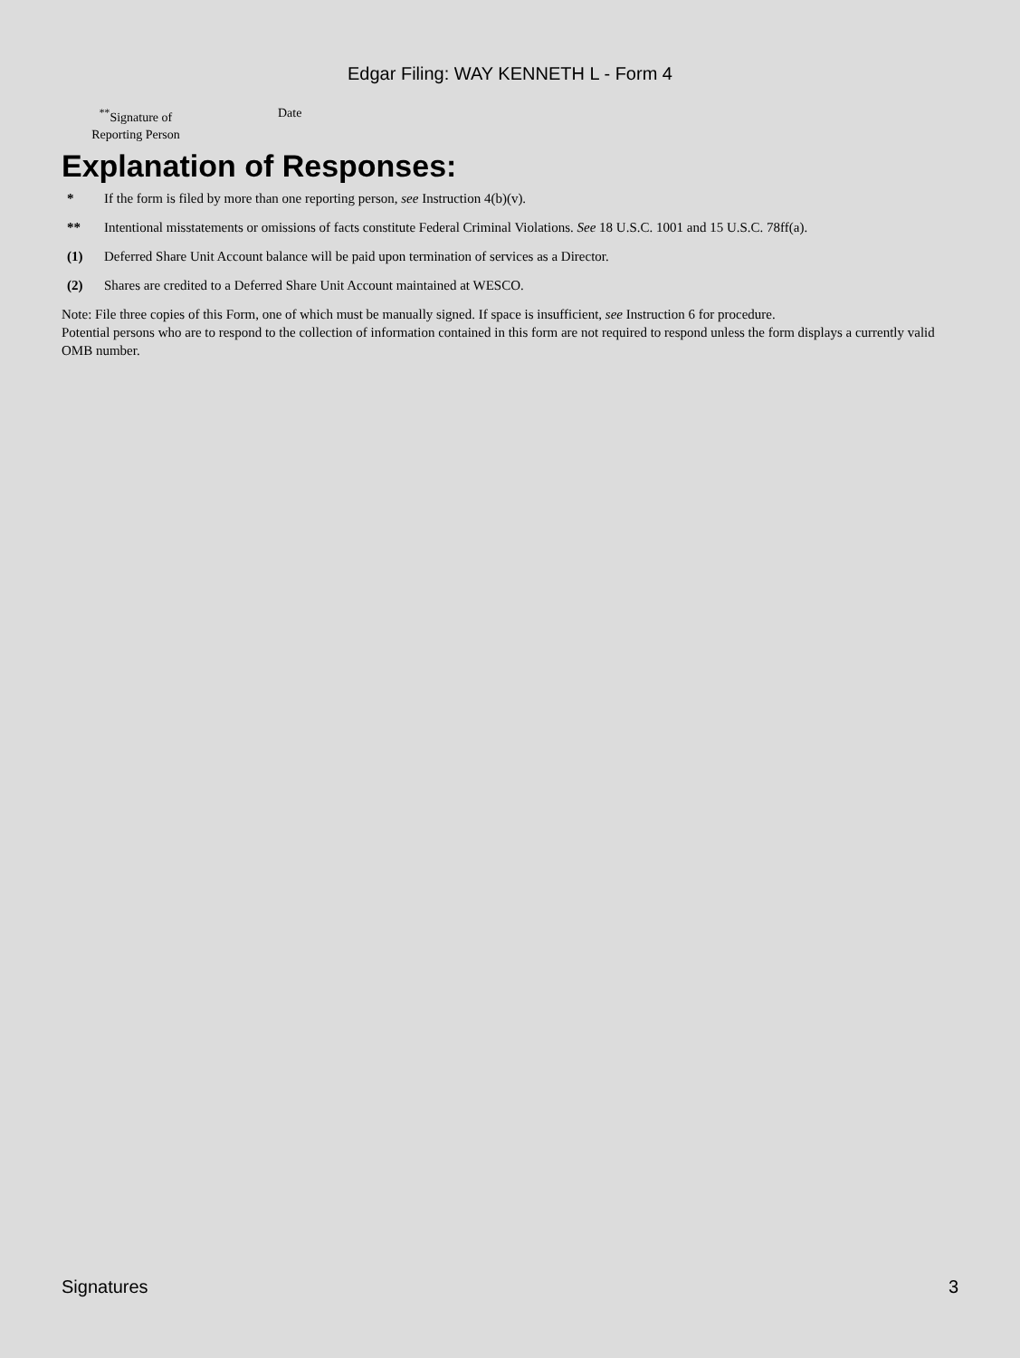Edgar Filing: WAY KENNETH L - Form 4
<sup>**</sup> Signature of Reporting Person
Date
Explanation of Responses:
* If the form is filed by more than one reporting person, see Instruction 4(b)(v).
** Intentional misstatements or omissions of facts constitute Federal Criminal Violations. See 18 U.S.C. 1001 and 15 U.S.C. 78ff(a).
(1) Deferred Share Unit Account balance will be paid upon termination of services as a Director.
(2) Shares are credited to a Deferred Share Unit Account maintained at WESCO.
Note: File three copies of this Form, one of which must be manually signed. If space is insufficient, see Instruction 6 for procedure.
Potential persons who are to respond to the collection of information contained in this form are not required to respond unless the form displays a currently valid OMB number.
Signatures 3